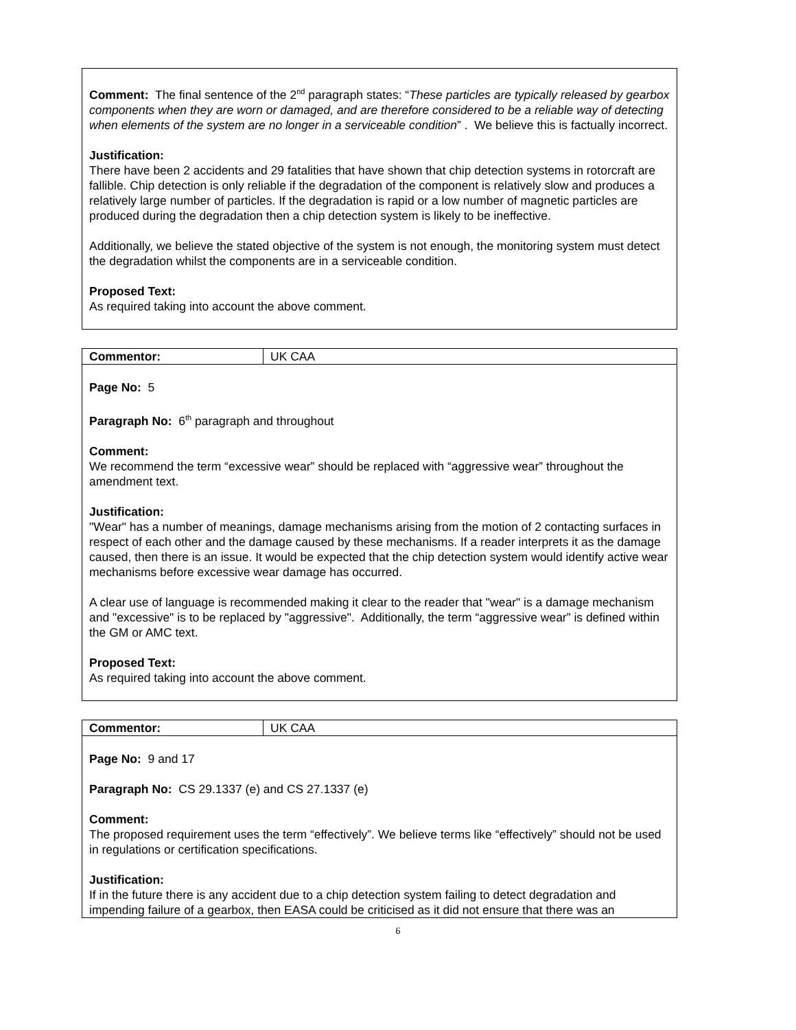Comment: The final sentence of the 2<sup>nd</sup> paragraph states: “These particles are typically released by gearbox components when they are worn or damaged, and are therefore considered to be a reliable way of detecting when elements of the system are no longer in a serviceable condition” . We believe this is factually incorrect.
Justification:
There have been 2 accidents and 29 fatalities that have shown that chip detection systems in rotorcraft are fallible. Chip detection is only reliable if the degradation of the component is relatively slow and produces a relatively large number of particles. If the degradation is rapid or a low number of magnetic particles are produced during the degradation then a chip detection system is likely to be ineffective.
Additionally, we believe the stated objective of the system is not enough, the monitoring system must detect the degradation whilst the components are in a serviceable condition.
Proposed Text:
As required taking into account the above comment.
Commentor: UK CAA
Page No: 5
Paragraph No: 6<sup>th</sup> paragraph and throughout
Comment:
We recommend the term “excessive wear” should be replaced with “aggressive wear” throughout the amendment text.
Justification:
"Wear" has a number of meanings, damage mechanisms arising from the motion of 2 contacting surfaces in respect of each other and the damage caused by these mechanisms. If a reader interprets it as the damage caused, then there is an issue. It would be expected that the chip detection system would identify active wear mechanisms before excessive wear damage has occurred.
A clear use of language is recommended making it clear to the reader that "wear" is a damage mechanism and "excessive" is to be replaced by "aggressive". Additionally, the term “aggressive wear” is defined within the GM or AMC text.
Proposed Text:
As required taking into account the above comment.
Commentor: UK CAA
Page No: 9 and 17
Paragraph No: CS 29.1337 (e) and CS 27.1337 (e)
Comment:
The proposed requirement uses the term “effectively”. We believe terms like “effectively” should not be used in regulations or certification specifications.
Justification:
If in the future there is any accident due to a chip detection system failing to detect degradation and impending failure of a gearbox, then EASA could be criticised as it did not ensure that there was an
6